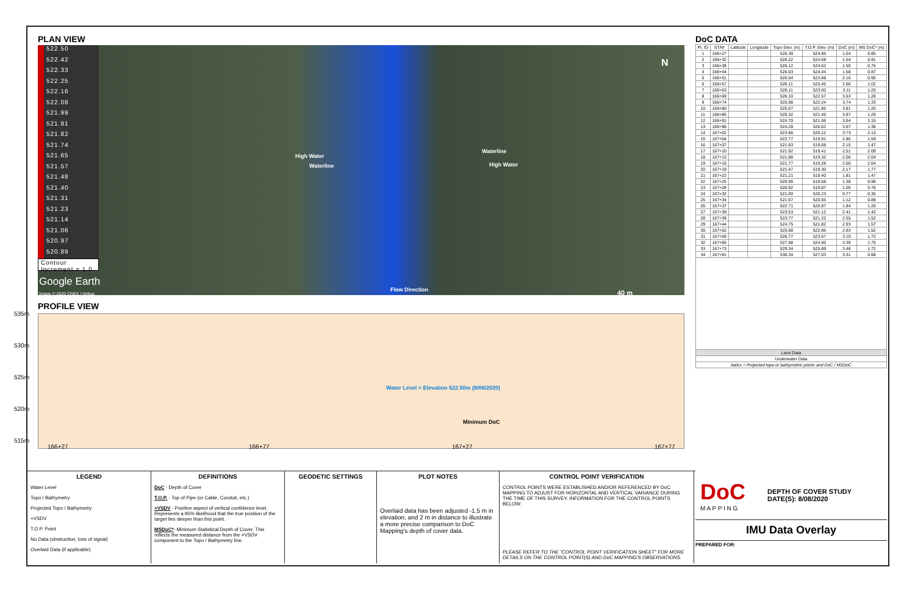PLAN VIEW
522.50
522.42
522.33
522.25
522.16
522.08
521.99
521.91
521.82
521.74
521.65
521.57
521.48
521.40
521.31
521.23
521.14
521.06
520.97
520.89
Contour Increment = 1.0
Google Earth
Image © 2020 CNES / Airbus
High Water
Waterline
Waterline
High Water
Flow Direction 40 m
N
PROFILE VIEW
535m
530m
525m
520m
515m
Water Level = Elevation 522.50m (8/08/2020)
Minimum DoC
166+27 166+77 167+27 167+77
DoC DATA
| Pt. ID | STA# | Latitude | Longitude | Topo Elev. (m) | T.O.P. Elev. (m) | DoC (m) | MS DoC* (m) |
| --- | --- | --- | --- | --- | --- | --- | --- |
| 1 | 166+27 | | | 526.38 | 524.85 | 1.54 | 0.85 |
| 2 | 166+32 | | | 526.22 | 524.68 | 1.54 | 0.91 |
| 3 | 166+38 | | | 526.12 | 524.62 | 1.50 | 0.76 |
| 4 | 166+44 | | | 526.03 | 524.44 | 1.58 | 0.87 |
| 5 | 166+51 | | | 526.04 | 523.88 | 2.16 | 0.95 |
| 6 | 166+57 | | | 526.11 | 523.45 | 2.66 | 1.02 |
| 7 | 166+63 | | | 526.11 | 523.00 | 3.11 | 1.20 |
| 8 | 166+69 | | | 526.10 | 522.57 | 3.53 | 1.28 |
| 9 | 166+74 | | | 525.98 | 522.24 | 3.74 | 1.33 |
| 10 | 166+80 | | | 525.67 | 521.85 | 3.81 | 1.25 |
| 11 | 166+85 | | | 525.32 | 521.45 | 3.87 | 1.29 |
| 12 | 166+91 | | | 524.70 | 521.06 | 3.64 | 1.15 |
| 13 | 166+96 | | | 524.28 | 520.62 | 3.67 | 1.38 |
| 14 | 167+02 | | | 523.86 | 520.12 | 3.73 | 2.13 |
| 15 | 167+04 | | | 522.77 | 519.91 | 2.85 | 1.59 |
| 16 | 167+07 | | | 521.83 | 519.68 | 2.15 | 1.47 |
| 17 | 167+10 | | | 521.92 | 519.41 | 2.51 | 2.09 |
| 18 | 167+13 | | | 521.88 | 519.32 | 2.56 | 2.04 |
| 19 | 167+16 | | | 521.77 | 519.28 | 2.50 | 2.04 |
| 20 | 167+19 | | | 521.47 | 519.30 | 2.17 | 1.77 |
| 21 | 167+22 | | | 521.21 | 519.40 | 1.81 | 1.47 |
| 22 | 167+25 | | | 520.96 | 519.58 | 1.38 | 0.98 |
| 23 | 167+28 | | | 520.92 | 519.87 | 1.05 | 0.78 |
| 24 | 167+32 | | | 521.00 | 520.23 | 0.77 | 0.35 |
| 25 | 167+34 | | | 521.67 | 520.55 | 1.12 | 0.88 |
| 26 | 167+37 | | | 522.71 | 520.87 | 1.84 | 1.20 |
| 27 | 167+39 | | | 523.53 | 521.12 | 2.41 | 1.42 |
| 28 | 167+39 | | | 523.77 | 521.22 | 2.55 | 1.52 |
| 29 | 167+44 | | | 524.75 | 521.82 | 2.93 | 1.57 |
| 30 | 167+52 | | | 525.68 | 522.85 | 2.83 | 1.52 |
| 31 | 167+59 | | | 526.77 | 523.67 | 3.10 | 1.72 |
| 32 | 167+66 | | | 527.98 | 524.60 | 3.39 | 1.75 |
| 33 | 167+73 | | | 529.34 | 525.89 | 3.46 | 1.72 |
| 34 | 167+81 | | | 530.34 | 527.03 | 3.31 | 0.68 |
| Land Data | | | | | | | |
| Underwater Data | | | | | | | |
| Italics = Projected topo or bathymetric points and DoC / MSDoC | | | | | | | |
LEGEND
Water Level
Topo / Bathymetry
Projected Topo / Bathymetry
+VSDV
T.O.P. Point
No Data (obstruction, loss of signal)
Overlaid Data (if applicable)
DEFINITIONS
DoC - Depth of Cover
T.O.P. - Top of Pipe (or Cable, Conduit, etc.)
+VSDV - Positive aspect of vertical confidence level. Represents a 95% likelihood that the true position of the target lies deeper than this point.
MSDoC*- Minimum Statistical Depth of Cover. This reflects the measured distance from the +VSDV component to the Topo / Bathymetry line.
GEODETIC SETTINGS PLOT NOTES
Overlaid data has been adjusted -1.5 m in elevation, and 2 m in distance to illustrate a more precise comparison to DoC Mapping's depth of cover data.
CONTROL POINT VERIFICATION
CONTROL POINTS WERE ESTABLISHED AND/OR REFERENCED BY DoC MAPPING TO ADJUST FOR HORIZONTAL AND VERTICAL VARIANCE DURING THE TIME OF THIS SURVEY. INFORMATION FOR THE CONTROL POINTS BELOW:
PLEASE REFER TO THE "CONTROL POINT VERIFICATION SHEET" FOR MORE DETAILS ON THE CONTROL POINT(S) AND DoC MAPPING'S OBSERVATIONS.
DoC
M A P P I N G
DEPTH OF COVER STUDY
DATE(S): 8/08/2020
IMU Data Overlay
PREPARED FOR: